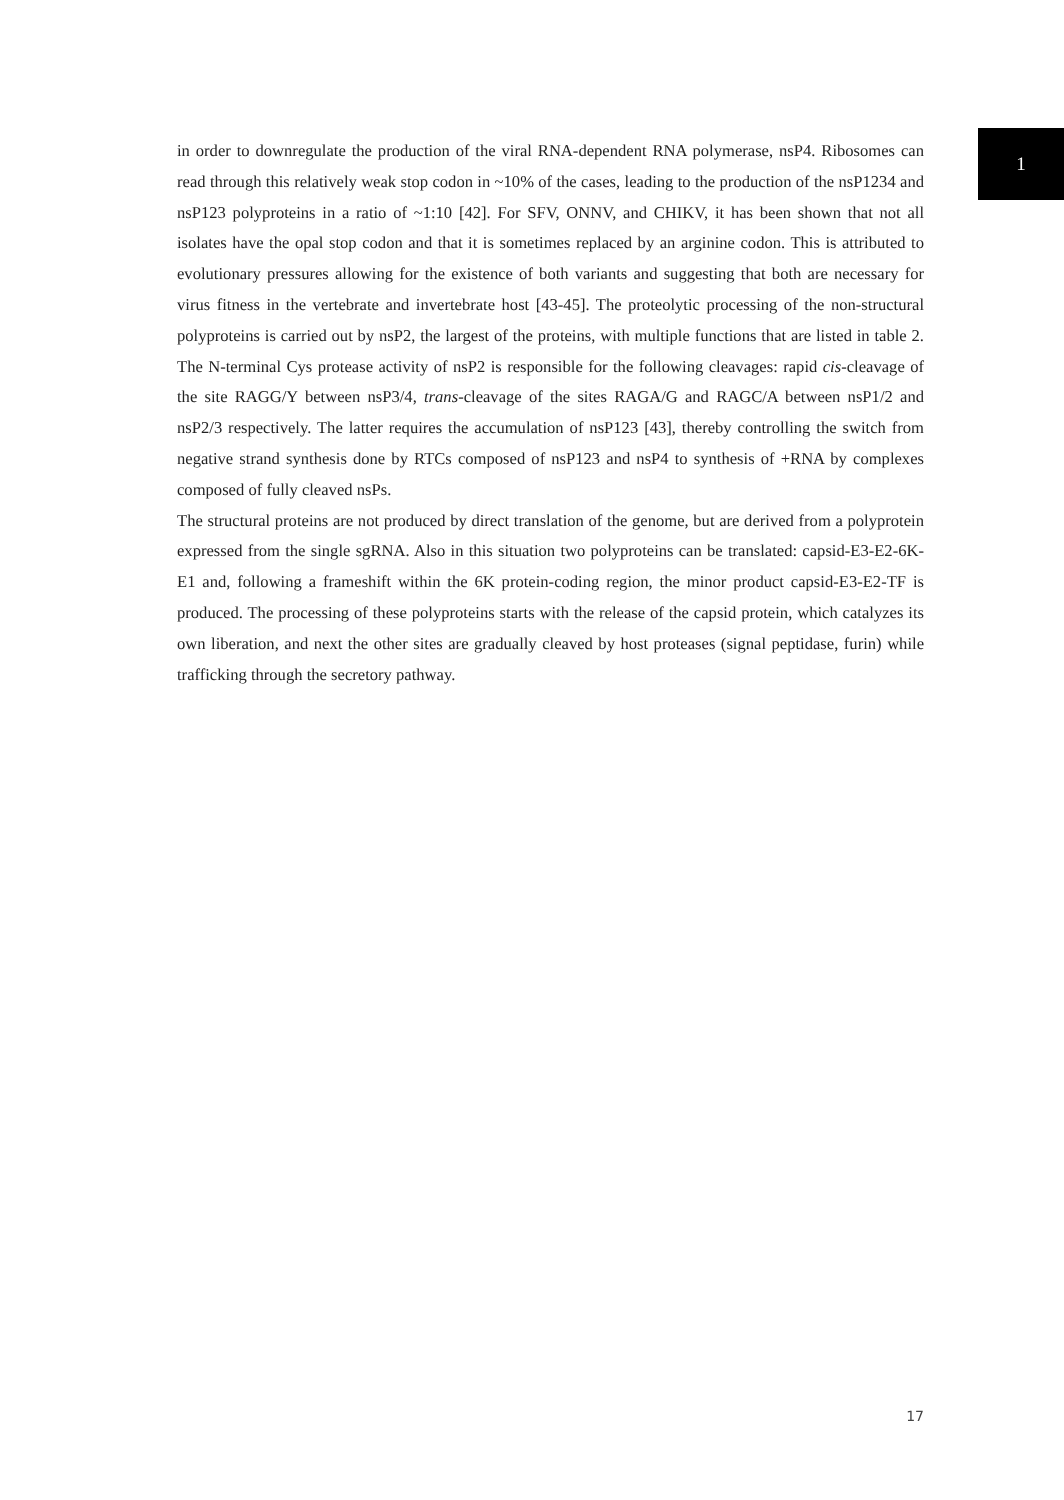1
in order to downregulate the production of the viral RNA-dependent RNA polymerase, nsP4. Ribosomes can read through this relatively weak stop codon in ~10% of the cases, leading to the production of the nsP1234 and nsP123 polyproteins in a ratio of ~1:10 [42]. For SFV, ONNV, and CHIKV, it has been shown that not all isolates have the opal stop codon and that it is sometimes replaced by an arginine codon. This is attributed to evolutionary pressures allowing for the existence of both variants and suggesting that both are necessary for virus fitness in the vertebrate and invertebrate host [43-45]. The proteolytic processing of the non-structural polyproteins is carried out by nsP2, the largest of the proteins, with multiple functions that are listed in table 2. The N-terminal Cys protease activity of nsP2 is responsible for the following cleavages: rapid cis-cleavage of the site RAGG/Y between nsP3/4, trans-cleavage of the sites RAGA/G and RAGC/A between nsP1/2 and nsP2/3 respectively. The latter requires the accumulation of nsP123 [43], thereby controlling the switch from negative strand synthesis done by RTCs composed of nsP123 and nsP4 to synthesis of +RNA by complexes composed of fully cleaved nsPs.
The structural proteins are not produced by direct translation of the genome, but are derived from a polyprotein expressed from the single sgRNA. Also in this situation two polyproteins can be translated: capsid-E3-E2-6K-E1 and, following a frameshift within the 6K protein-coding region, the minor product capsid-E3-E2-TF is produced. The processing of these polyproteins starts with the release of the capsid protein, which catalyzes its own liberation, and next the other sites are gradually cleaved by host proteases (signal peptidase, furin) while trafficking through the secretory pathway.
17